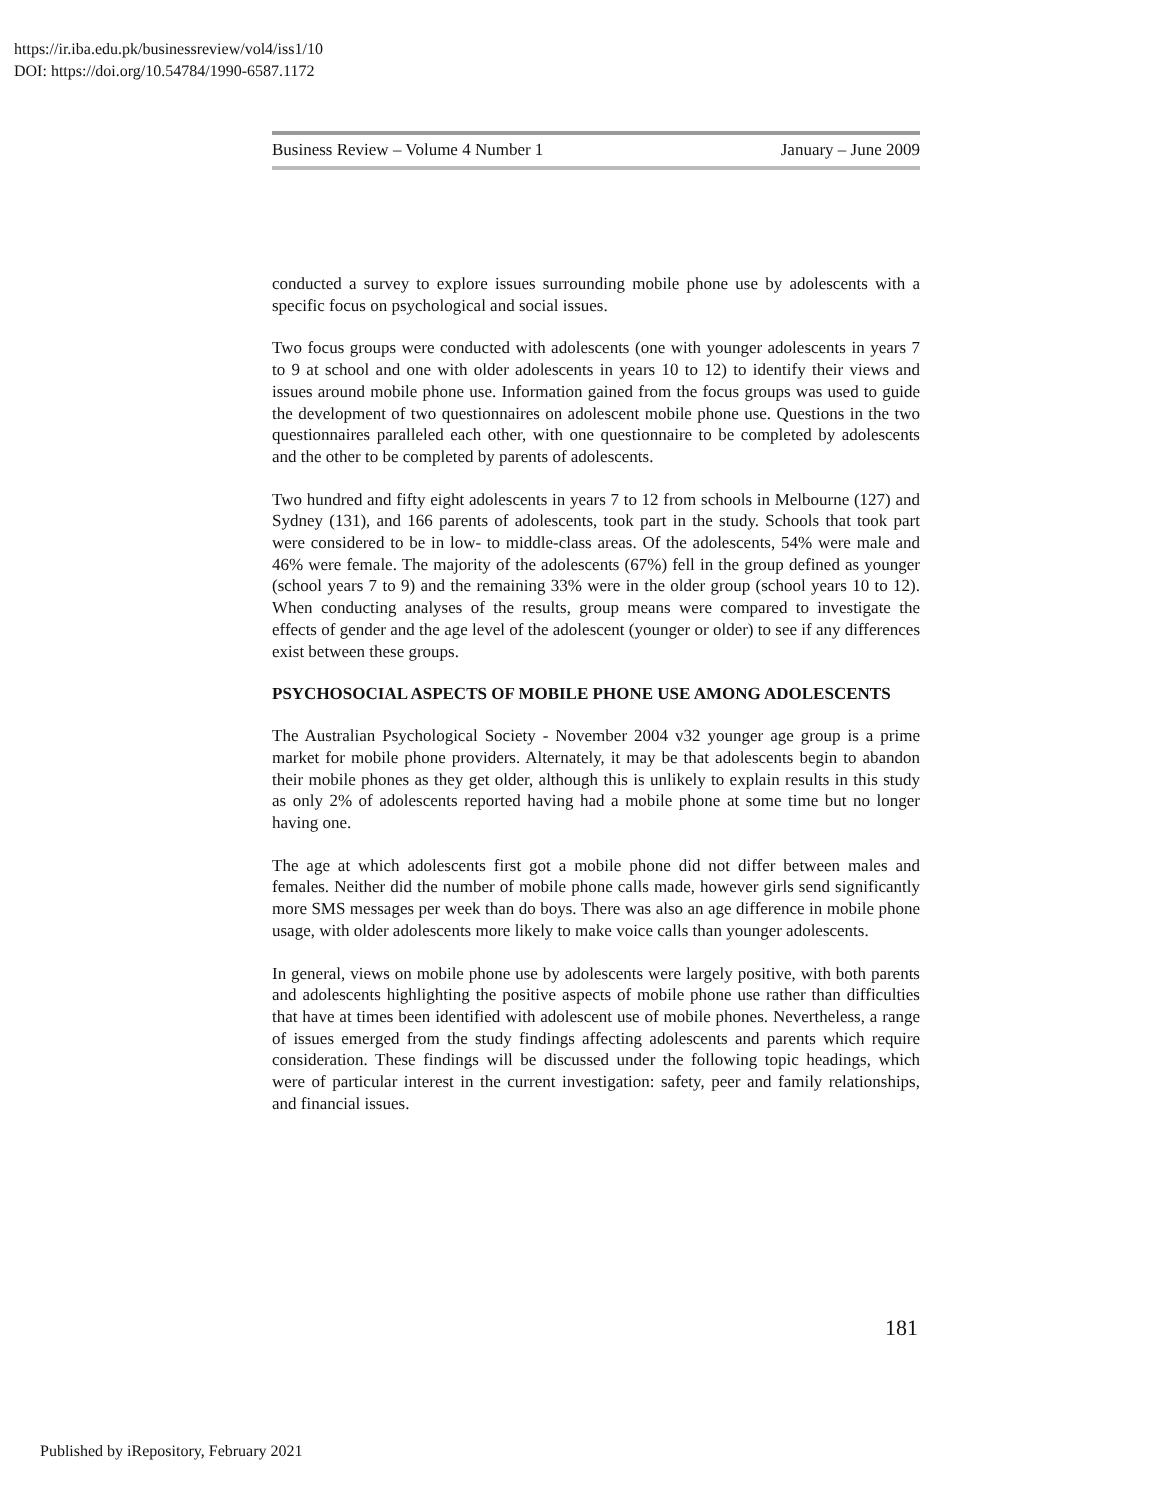https://ir.iba.edu.pk/businessreview/vol4/iss1/10
DOI: https://doi.org/10.54784/1990-6587.1172
Business Review – Volume 4 Number 1 January – June 2009
conducted a survey to explore issues surrounding mobile phone use by adolescents with a specific focus on psychological and social issues.
Two focus groups were conducted with adolescents (one with younger adolescents in years 7 to 9 at school and one with older adolescents in years 10 to 12) to identify their views and issues around mobile phone use. Information gained from the focus groups was used to guide the development of two questionnaires on adolescent mobile phone use. Questions in the two questionnaires paralleled each other, with one questionnaire to be completed by adolescents and the other to be completed by parents of adolescents.
Two hundred and fifty eight adolescents in years 7 to 12 from schools in Melbourne (127) and Sydney (131), and 166 parents of adolescents, took part in the study. Schools that took part were considered to be in low- to middle-class areas. Of the adolescents, 54% were male and 46% were female. The majority of the adolescents (67%) fell in the group defined as younger (school years 7 to 9) and the remaining 33% were in the older group (school years 10 to 12). When conducting analyses of the results, group means were compared to investigate the effects of gender and the age level of the adolescent (younger or older) to see if any differences exist between these groups.
PSYCHOSOCIAL ASPECTS OF MOBILE PHONE USE AMONG ADOLESCENTS
The Australian Psychological Society - November 2004 v32 younger age group is a prime market for mobile phone providers. Alternately, it may be that adolescents begin to abandon their mobile phones as they get older, although this is unlikely to explain results in this study as only 2% of adolescents reported having had a mobile phone at some time but no longer having one.
The age at which adolescents first got a mobile phone did not differ between males and females. Neither did the number of mobile phone calls made, however girls send significantly more SMS messages per week than do boys. There was also an age difference in mobile phone usage, with older adolescents more likely to make voice calls than younger adolescents.
In general, views on mobile phone use by adolescents were largely positive, with both parents and adolescents highlighting the positive aspects of mobile phone use rather than difficulties that have at times been identified with adolescent use of mobile phones. Nevertheless, a range of issues emerged from the study findings affecting adolescents and parents which require consideration. These findings will be discussed under the following topic headings, which were of particular interest in the current investigation: safety, peer and family relationships, and financial issues.
181
Published by iRepository, February 2021